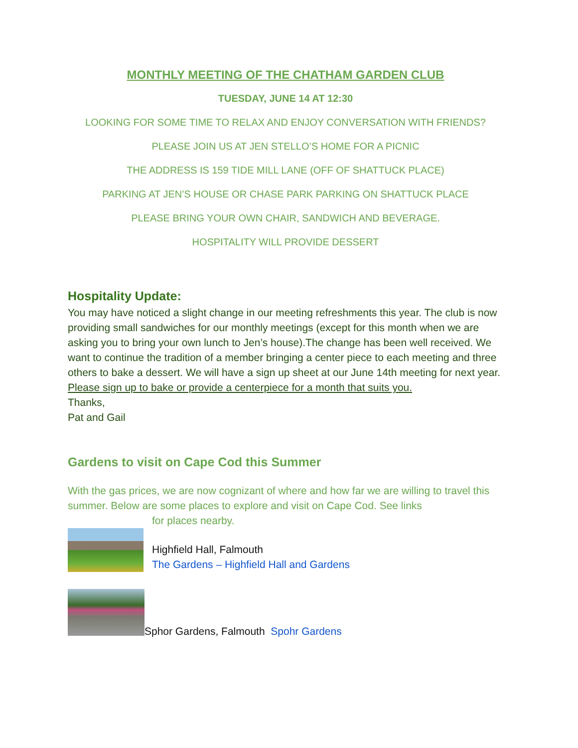MONTHLY MEETING OF THE CHATHAM GARDEN CLUB
TUESDAY, JUNE 14 AT 12:30
LOOKING FOR SOME TIME TO RELAX AND ENJOY CONVERSATION WITH FRIENDS?
PLEASE JOIN US AT JEN STELLO’S HOME FOR A PICNIC
THE ADDRESS IS 159 TIDE MILL LANE (OFF OF SHATTUCK PLACE)
PARKING AT JEN’S HOUSE OR CHASE PARK PARKING ON SHATTUCK PLACE
PLEASE BRING YOUR OWN CHAIR, SANDWICH AND BEVERAGE.
HOSPITALITY WILL PROVIDE DESSERT
Hospitality Update:
You may have noticed a slight change in our meeting refreshments this year. The club is now providing small sandwiches for our monthly meetings (except for this month when we are asking you to bring your own lunch to Jen’s house).The change has been well received. We want to continue the tradition of a member bringing a center piece to each meeting and three others to bake a dessert. We will have a sign up sheet at our June 14th meeting for next year. Please sign up to bake or provide a centerpiece for a month that suits you.
Thanks,
Pat and Gail
Gardens to visit on Cape Cod this Summer
With the gas prices, we are now cognizant of where and how far we are willing to travel this summer. Below are some places to explore and visit on Cape Cod. See links
for places nearby.
Highfield Hall, Falmouth
The Gardens – Highfield Hall and Gardens
Sphor Gardens, Falmouth Spohr Gardens